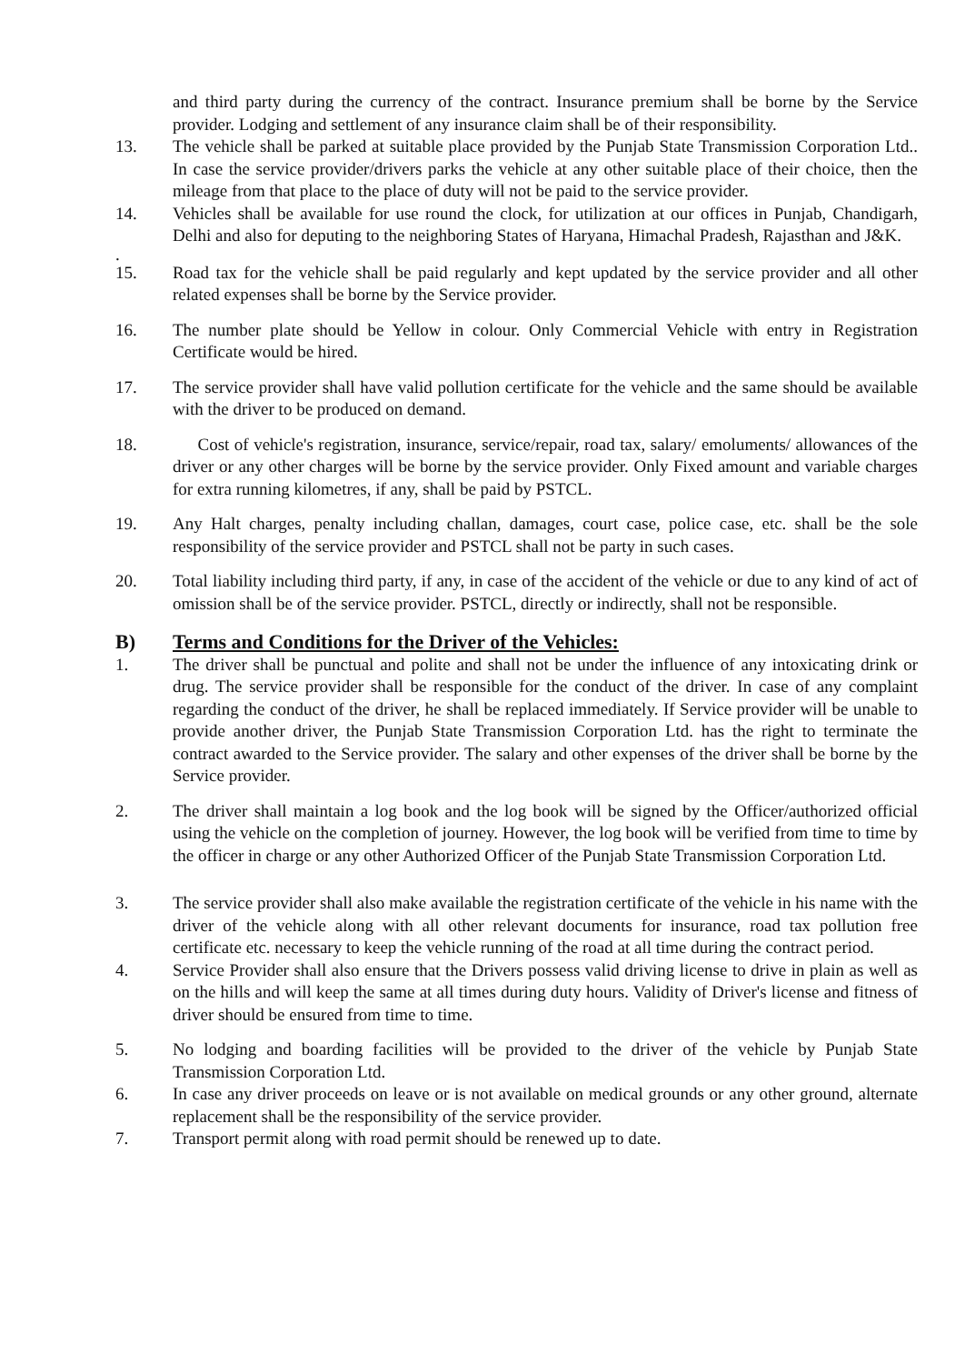and third party during the currency of the contract. Insurance premium shall be borne by the Service provider. Lodging and settlement of any insurance claim shall be of their responsibility.
13. The vehicle shall be parked at suitable place provided by the Punjab State Transmission Corporation Ltd.. In case the service provider/drivers parks the vehicle at any other suitable place of their choice, then the mileage from that place to the place of duty will not be paid to the service provider.
14. Vehicles shall be available for use round the clock, for utilization at our offices in Punjab, Chandigarh, Delhi and also for deputing to the neighboring States of Haryana, Himachal Pradesh, Rajasthan and J&K.
.
15. Road tax for the vehicle shall be paid regularly and kept updated by the service provider and all other related expenses shall be borne by the Service provider.
16. The number plate should be Yellow in colour. Only Commercial Vehicle with entry in Registration Certificate would be hired.
17. The service provider shall have valid pollution certificate for the vehicle and the same should be available with the driver to be produced on demand.
18. Cost of vehicle's registration, insurance, service/repair, road tax, salary/ emoluments/ allowances of the driver or any other charges will be borne by the service provider. Only Fixed amount and variable charges for extra running kilometres, if any, shall be paid by PSTCL.
19. Any Halt charges, penalty including challan, damages, court case, police case, etc. shall be the sole responsibility of the service provider and PSTCL shall not be party in such cases.
20. Total liability including third party, if any, in case of the accident of the vehicle or due to any kind of act of omission shall be of the service provider. PSTCL, directly or indirectly, shall not be responsible.
B) Terms and Conditions for the Driver of the Vehicles:
1. The driver shall be punctual and polite and shall not be under the influence of any intoxicating drink or drug. The service provider shall be responsible for the conduct of the driver. In case of any complaint regarding the conduct of the driver, he shall be replaced immediately. If Service provider will be unable to provide another driver, the Punjab State Transmission Corporation Ltd. has the right to terminate the contract awarded to the Service provider. The salary and other expenses of the driver shall be borne by the Service provider.
2. The driver shall maintain a log book and the log book will be signed by the Officer/authorized official using the vehicle on the completion of journey. However, the log book will be verified from time to time by the officer in charge or any other Authorized Officer of the Punjab State Transmission Corporation Ltd.
3. The service provider shall also make available the registration certificate of the vehicle in his name with the driver of the vehicle along with all other relevant documents for insurance, road tax pollution free certificate etc. necessary to keep the vehicle running of the road at all time during the contract period.
4. Service Provider shall also ensure that the Drivers possess valid driving license to drive in plain as well as on the hills and will keep the same at all times during duty hours. Validity of Driver's license and fitness of driver should be ensured from time to time.
5. No lodging and boarding facilities will be provided to the driver of the vehicle by Punjab State Transmission Corporation Ltd.
6. In case any driver proceeds on leave or is not available on medical grounds or any other ground, alternate replacement shall be the responsibility of the service provider.
7. Transport permit along with road permit should be renewed up to date.